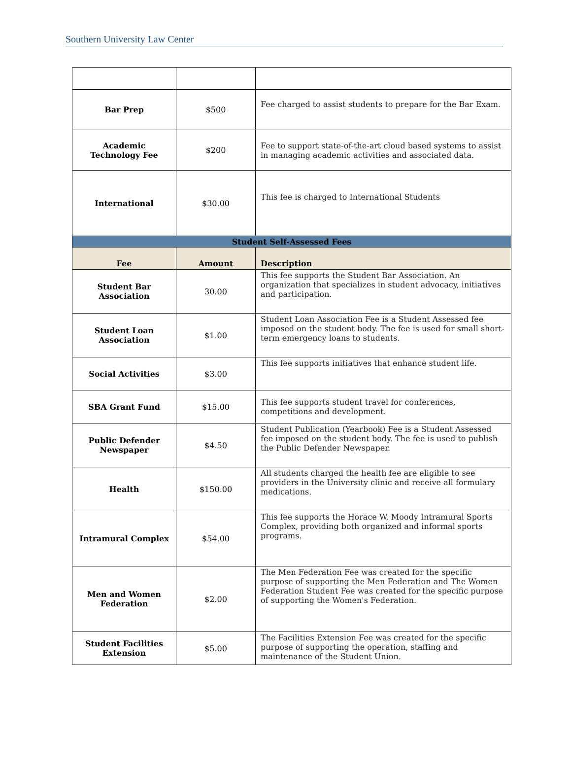Southern University Law Center
| Bar Prep | $500 | Fee charged to assist students to prepare for the Bar Exam. |
| Academic Technology Fee | $200 | Fee to support state-of-the-art cloud based systems to assist in managing academic activities and associated data. |
| International | $30.00 | This fee is charged to International Students |
| Student Self-Assessed Fees | | |
| Fee | Amount | Description |
| Student Bar Association | 30.00 | This fee supports the Student Bar Association. An organization that specializes in student advocacy, initiatives and participation. |
| Student Loan Association | $1.00 | Student Loan Association Fee is a Student Assessed fee imposed on the student body. The fee is used for small short-term emergency loans to students. |
| Social Activities | $3.00 | This fee supports initiatives that enhance student life. |
| SBA Grant Fund | $15.00 | This fee supports student travel for conferences, competitions and development. |
| Public Defender Newspaper | $4.50 | Student Publication (Yearbook) Fee is a Student Assessed fee imposed on the student body. The fee is used to publish the Public Defender Newspaper. |
| Health | $150.00 | All students charged the health fee are eligible to see providers in the University clinic and receive all formulary medications. |
| Intramural Complex | $54.00 | This fee supports the Horace W. Moody Intramural Sports Complex, providing both organized and informal sports programs. |
| Men and Women Federation | $2.00 | The Men Federation Fee was created for the specific purpose of supporting the Men Federation and The Women Federation Student Fee was created for the specific purpose of supporting the Women's Federation. |
| Student Facilities Extension | $5.00 | The Facilities Extension Fee was created for the specific purpose of supporting the operation, staffing and maintenance of the Student Union. |